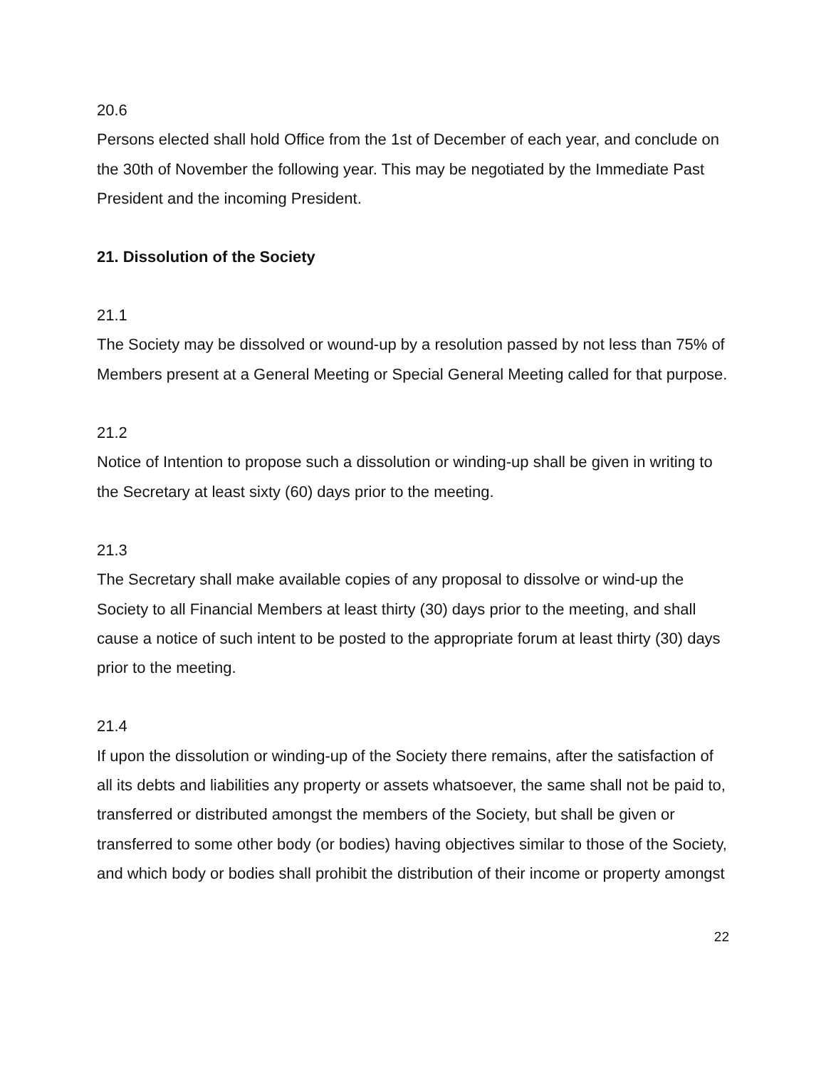20.6
Persons elected shall hold Office from the 1st of December of each year, and conclude on the 30th of November the following year. This may be negotiated by the Immediate Past President and the incoming President.
21. Dissolution of the Society
21.1
The Society may be dissolved or wound-up by a resolution passed by not less than 75% of Members present at a General Meeting or Special General Meeting called for that purpose.
21.2
Notice of Intention to propose such a dissolution or winding-up shall be given in writing to the Secretary at least sixty (60) days prior to the meeting.
21.3
The Secretary shall make available copies of any proposal to dissolve or wind-up the Society to all Financial Members at least thirty (30) days prior to the meeting, and shall cause a notice of such intent to be posted to the appropriate forum at least thirty (30) days prior to the meeting.
21.4
If upon the dissolution or winding-up of the Society there remains, after the satisfaction of all its debts and liabilities any property or assets whatsoever, the same shall not be paid to, transferred or distributed amongst the members of the Society, but shall be given or transferred to some other body (or bodies) having objectives similar to those of the Society, and which body or bodies shall prohibit the distribution of their income or property amongst
22